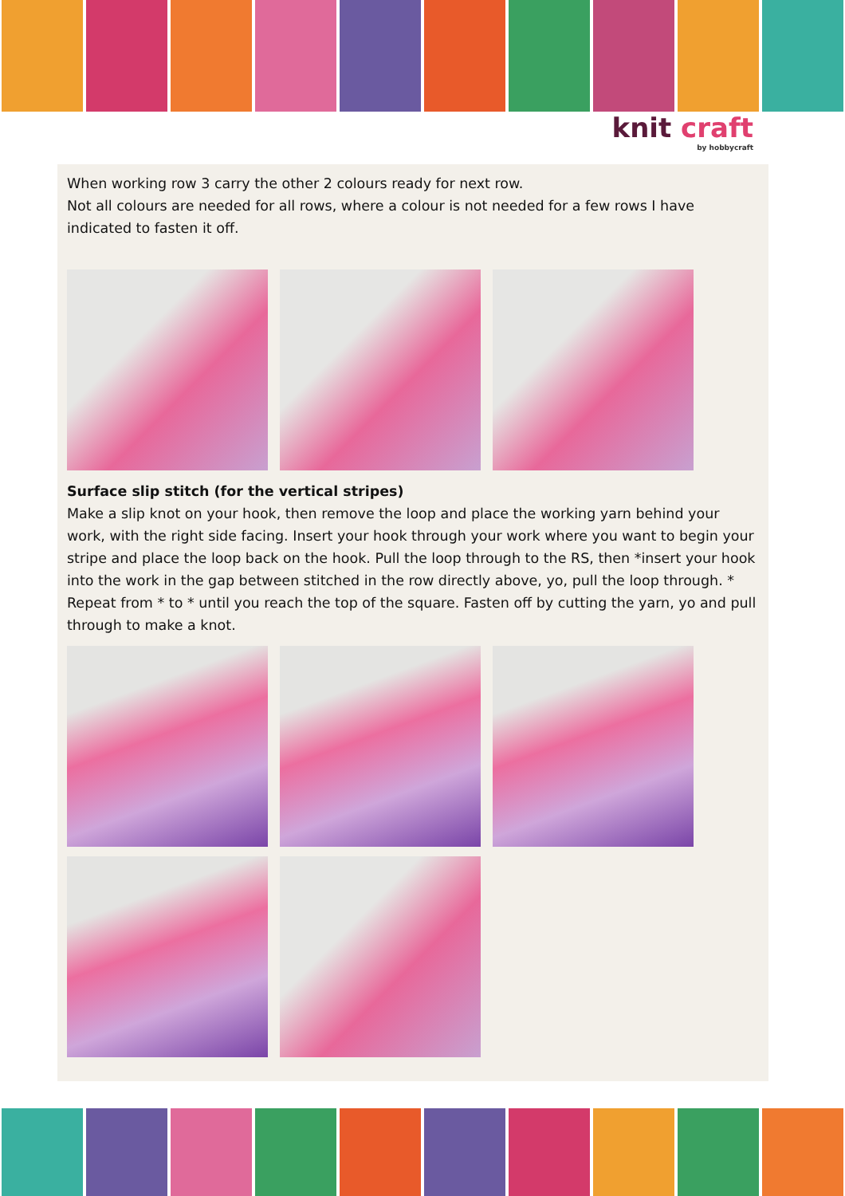knit craft
by hobbycraft
When working row 3 carry the other 2 colours ready for next row.
Not all colours are needed for all rows, where a colour is not needed for a few rows I have indicated to fasten it off.
Surface slip stitch (for the vertical stripes)
Make a slip knot on your hook, then remove the loop and place the working yarn behind your work, with the right side facing. Insert your hook through your work where you want to begin your stripe and place the loop back on the hook. Pull the loop through to the RS, then *insert your hook into the work in the gap between stitched in the row directly above, yo, pull the loop through. * Repeat from * to * until you reach the top of the square. Fasten off by cutting the yarn, yo and pull through to make a knot.